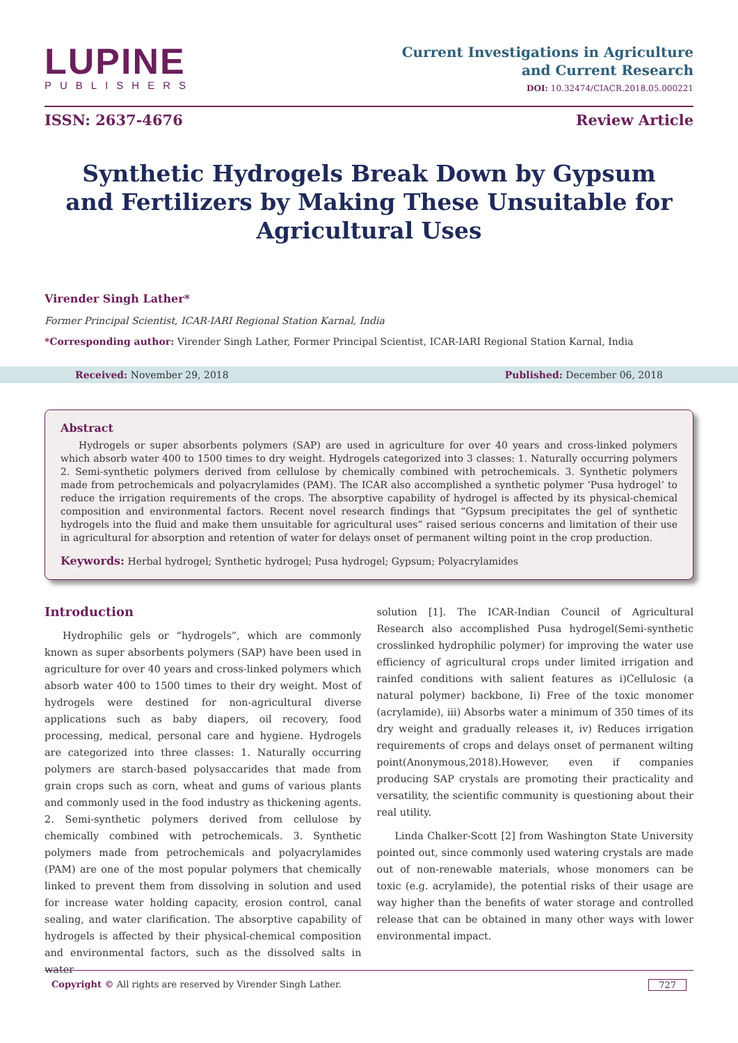LUPINE
PUBLISHERS
Current Investigations in Agriculture
and Current Research
DOI: 10.32474/CIACR.2018.05.000221
ISSN: 2637-4676 Review Article
Synthetic Hydrogels Break Down by Gypsum and Fertilizers by Making These Unsuitable for Agricultural Uses
Virender Singh Lather*
Former Principal Scientist, ICAR-IARI Regional Station Karnal, India
*Corresponding author: Virender Singh Lather, Former Principal Scientist, ICAR-IARI Regional Station Karnal, India
Received: November 29, 2018 Published: December 06, 2018
Abstract
Hydrogels or super absorbents polymers (SAP) are used in agriculture for over 40 years and cross-linked polymers which absorb water 400 to 1500 times to dry weight. Hydrogels categorized into 3 classes: 1. Naturally occurring polymers 2. Semi-synthetic polymers derived from cellulose by chemically combined with petrochemicals. 3. Synthetic polymers made from petrochemicals and polyacrylamides (PAM). The ICAR also accomplished a synthetic polymer ‘Pusa hydrogel’ to reduce the irrigation requirements of the crops. The absorptive capability of hydrogel is affected by its physical-chemical composition and environmental factors. Recent novel research findings that “Gypsum precipitates the gel of synthetic hydrogels into the fluid and make them unsuitable for agricultural uses” raised serious concerns and limitation of their use in agricultural for absorption and retention of water for delays onset of permanent wilting point in the crop production.
Keywords: Herbal hydrogel; Synthetic hydrogel; Pusa hydrogel; Gypsum; Polyacrylamides
Introduction
Hydrophilic gels or “hydrogels”, which are commonly known as super absorbents polymers (SAP) have been used in agriculture for over 40 years and cross-linked polymers which absorb water 400 to 1500 times to their dry weight. Most of hydrogels were destined for non-agricultural diverse applications such as baby diapers, oil recovery, food processing, medical, personal care and hygiene. Hydrogels are categorized into three classes: 1. Naturally occurring polymers are starch-based polysaccarides that made from grain crops such as corn, wheat and gums of various plants and commonly used in the food industry as thickening agents. 2. Semi-synthetic polymers derived from cellulose by chemically combined with petrochemicals. 3. Synthetic polymers made from petrochemicals and polyacrylamides (PAM) are one of the most popular polymers that chemically linked to prevent them from dissolving in solution and used for increase water holding capacity, erosion control, canal sealing, and water clarification. The absorptive capability of hydrogels is affected by their physical-chemical composition and environmental factors, such as the dissolved salts in water
solution [1]. The ICAR-Indian Council of Agricultural Research also accomplished Pusa hydrogel(Semi-synthetic crosslinked hydrophilic polymer) for improving the water use efficiency of agricultural crops under limited irrigation and rainfed conditions with salient features as i)Cellulosic (a natural polymer) backbone, Ii) Free of the toxic monomer (acrylamide), iii) Absorbs water a minimum of 350 times of its dry weight and gradually releases it, iv) Reduces irrigation requirements of crops and delays onset of permanent wilting point(Anonymous,2018).However, even if companies producing SAP crystals are promoting their practicality and versatility, the scientific community is questioning about their real utility.
Linda Chalker-Scott [2] from Washington State University pointed out, since commonly used watering crystals are made out of non-renewable materials, whose monomers can be toxic (e.g. acrylamide), the potential risks of their usage are way higher than the benefits of water storage and controlled release that can be obtained in many other ways with lower environmental impact.
Copyright © All rights are reserved by Virender Singh Lather. 727